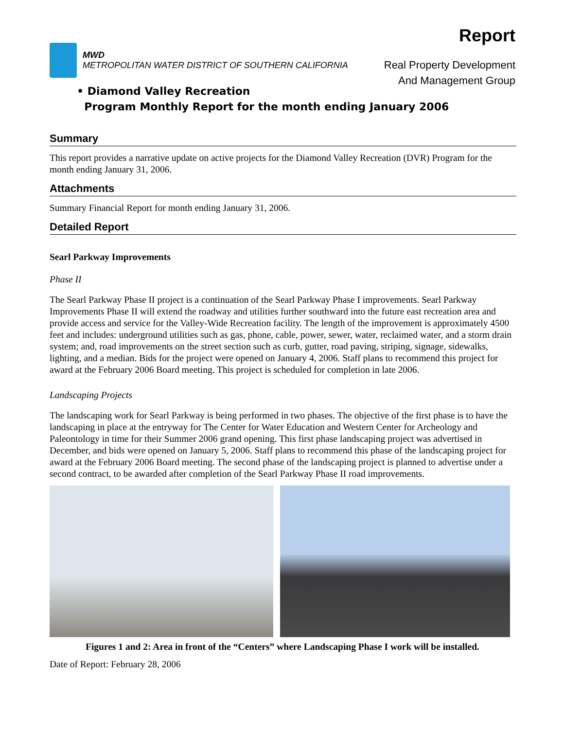MWD
METROPOLITAN WATER DISTRICT OF SOUTHERN CALIFORNIA
Report
Real Property Development
And Management Group
• Diamond Valley Recreation
Program Monthly Report for the month ending January 2006
Summary
This report provides a narrative update on active projects for the Diamond Valley Recreation (DVR) Program for the month ending January 31, 2006.
Attachments
Summary Financial Report for month ending January 31, 2006.
Detailed Report
Searl Parkway Improvements
Phase II
The Searl Parkway Phase II project is a continuation of the Searl Parkway Phase I improvements. Searl Parkway Improvements Phase II will extend the roadway and utilities further southward into the future east recreation area and provide access and service for the Valley-Wide Recreation facility. The length of the improvement is approximately 4500 feet and includes: underground utilities such as gas, phone, cable, power, sewer, water, reclaimed water, and a storm drain system; and, road improvements on the street section such as curb, gutter, road paving, striping, signage, sidewalks, lighting, and a median. Bids for the project were opened on January 4, 2006. Staff plans to recommend this project for award at the February 2006 Board meeting. This project is scheduled for completion in late 2006.
Landscaping Projects
The landscaping work for Searl Parkway is being performed in two phases. The objective of the first phase is to have the landscaping in place at the entryway for The Center for Water Education and Western Center for Archeology and Paleontology in time for their Summer 2006 grand opening. This first phase landscaping project was advertised in December, and bids were opened on January 5, 2006. Staff plans to recommend this phase of the landscaping project for award at the February 2006 Board meeting. The second phase of the landscaping project is planned to advertise under a second contract, to be awarded after completion of the Searl Parkway Phase II road improvements.
Figures 1 and 2: Area in front of the “Centers” where Landscaping Phase I work will be installed.
Date of Report: February 28, 2006